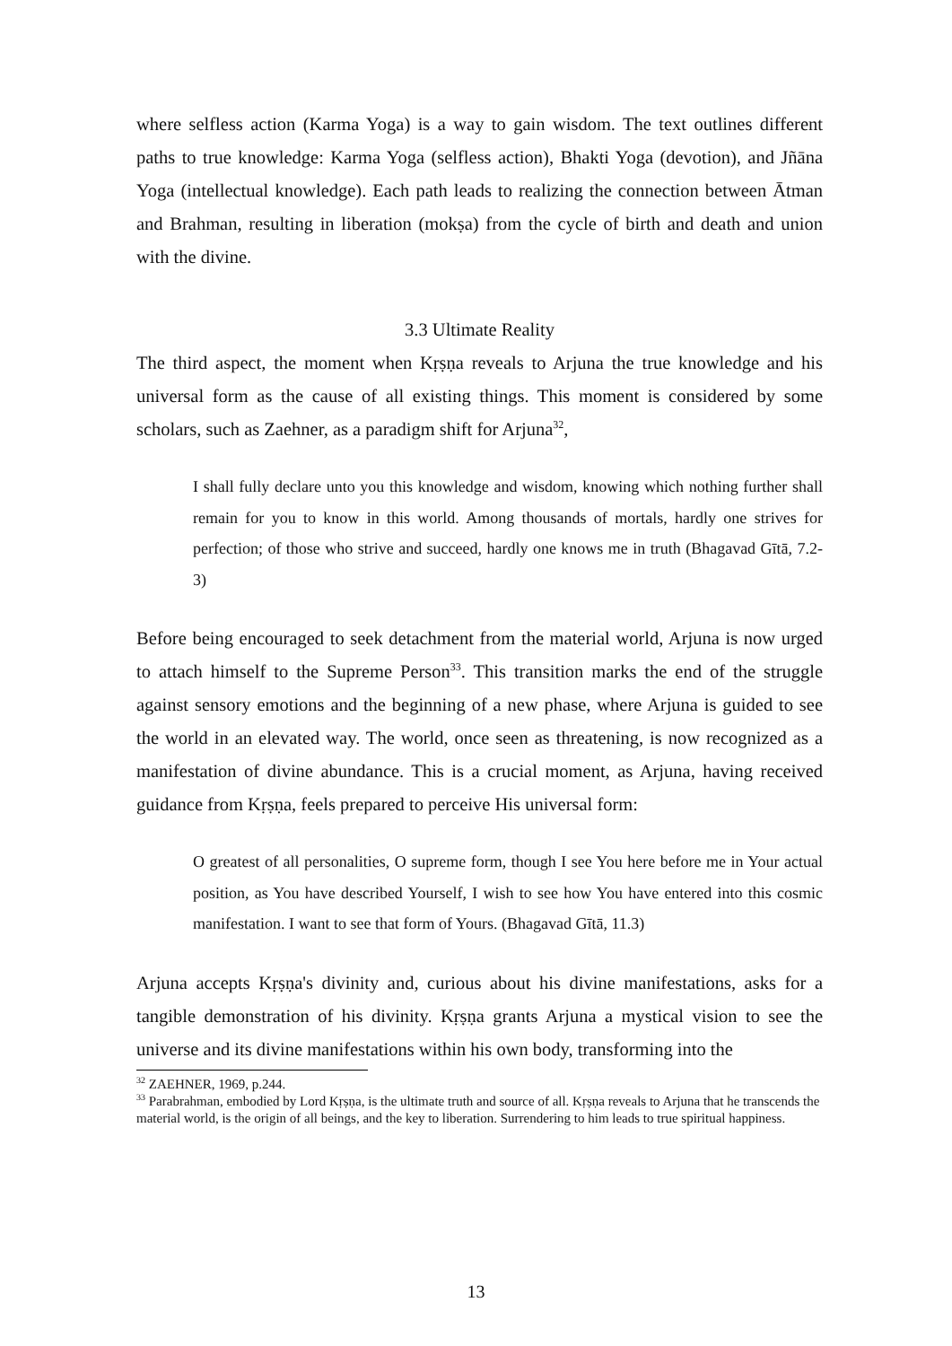where selfless action (Karma Yoga) is a way to gain wisdom. The text outlines different paths to true knowledge: Karma Yoga (selfless action), Bhakti Yoga (devotion), and Jñāna Yoga (intellectual knowledge). Each path leads to realizing the connection between Ātman and Brahman, resulting in liberation (mokṣa) from the cycle of birth and death and union with the divine.
3.3 Ultimate Reality
The third aspect, the moment when Kṛṣṇa reveals to Arjuna the true knowledge and his universal form as the cause of all existing things. This moment is considered by some scholars, such as Zaehner, as a paradigm shift for Arjuna<sup>32</sup>,
I shall fully declare unto you this knowledge and wisdom, knowing which nothing further shall remain for you to know in this world. Among thousands of mortals, hardly one strives for perfection; of those who strive and succeed, hardly one knows me in truth (Bhagavad Gītā, 7.2-3)
Before being encouraged to seek detachment from the material world, Arjuna is now urged to attach himself to the Supreme Person<sup>33</sup>. This transition marks the end of the struggle against sensory emotions and the beginning of a new phase, where Arjuna is guided to see the world in an elevated way. The world, once seen as threatening, is now recognized as a manifestation of divine abundance. This is a crucial moment, as Arjuna, having received guidance from Kṛṣṇa, feels prepared to perceive His universal form:
O greatest of all personalities, O supreme form, though I see You here before me in Your actual position, as You have described Yourself, I wish to see how You have entered into this cosmic manifestation. I want to see that form of Yours. (Bhagavad Gītā, 11.3)
Arjuna accepts Kṛṣṇa's divinity and, curious about his divine manifestations, asks for a tangible demonstration of his divinity. Kṛṣṇa grants Arjuna a mystical vision to see the universe and its divine manifestations within his own body, transforming into the
<sup>32</sup> ZAEHNER, 1969, p.244.
<sup>33</sup> Parabrahman, embodied by Lord Kṛṣṇa, is the ultimate truth and source of all. Kṛṣṇa reveals to Arjuna that he transcends the material world, is the origin of all beings, and the key to liberation. Surrendering to him leads to true spiritual happiness.
13